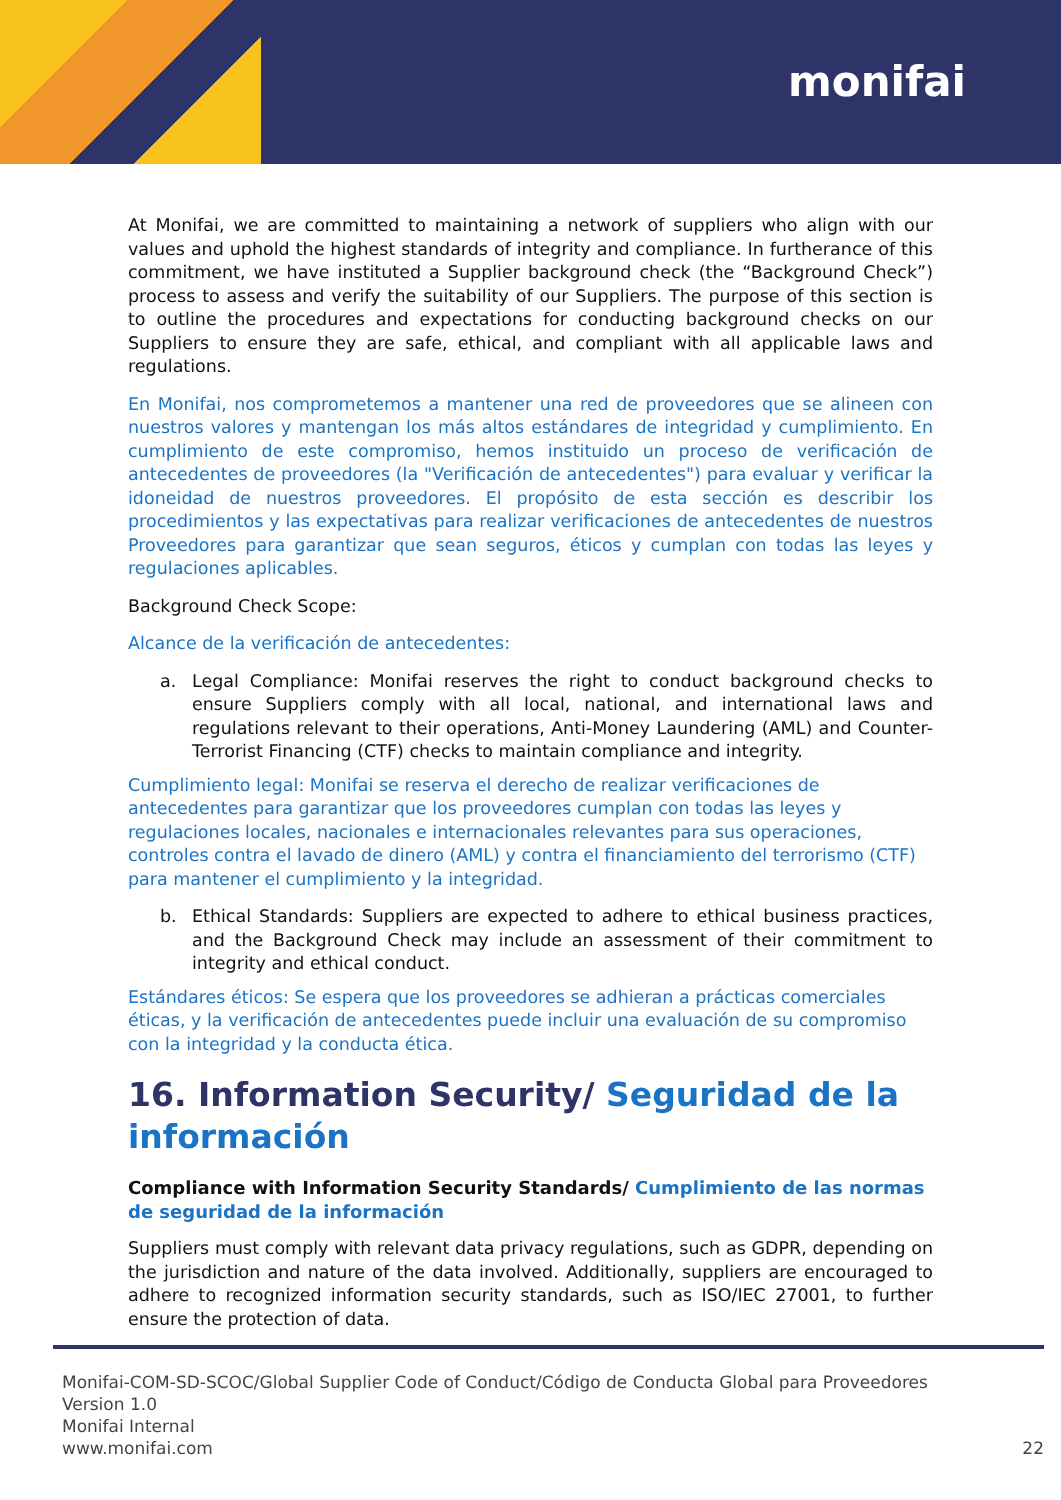monifai
At Monifai, we are committed to maintaining a network of suppliers who align with our values and uphold the highest standards of integrity and compliance. In furtherance of this commitment, we have instituted a Supplier background check (the “Background Check”) process to assess and verify the suitability of our Suppliers. The purpose of this section is to outline the procedures and expectations for conducting background checks on our Suppliers to ensure they are safe, ethical, and compliant with all applicable laws and regulations.
En Monifai, nos comprometemos a mantener una red de proveedores que se alineen con nuestros valores y mantengan los más altos estándares de integridad y cumplimiento. En cumplimiento de este compromiso, hemos instituido un proceso de verificación de antecedentes de proveedores (la "Verificación de antecedentes") para evaluar y verificar la idoneidad de nuestros proveedores. El propósito de esta sección es describir los procedimientos y las expectativas para realizar verificaciones de antecedentes de nuestros Proveedores para garantizar que sean seguros, éticos y cumplan con todas las leyes y regulaciones aplicables.
Background Check Scope:
Alcance de la verificación de antecedentes:
a. Legal Compliance: Monifai reserves the right to conduct background checks to ensure Suppliers comply with all local, national, and international laws and regulations relevant to their operations, Anti-Money Laundering (AML) and Counter-Terrorist Financing (CTF) checks to maintain compliance and integrity.
Cumplimiento legal: Monifai se reserva el derecho de realizar verificaciones de antecedentes para garantizar que los proveedores cumplan con todas las leyes y regulaciones locales, nacionales e internacionales relevantes para sus operaciones, controles contra el lavado de dinero (AML) y contra el financiamiento del terrorismo (CTF) para mantener el cumplimiento y la integridad.
b. Ethical Standards: Suppliers are expected to adhere to ethical business practices, and the Background Check may include an assessment of their commitment to integrity and ethical conduct.
Estándares éticos: Se espera que los proveedores se adhieran a prácticas comerciales éticas, y la verificación de antecedentes puede incluir una evaluación de su compromiso con la integridad y la conducta ética.
16. Information Security/ Seguridad de la información
Compliance with Information Security Standards/ Cumplimiento de las normas de seguridad de la información
Suppliers must comply with relevant data privacy regulations, such as GDPR, depending on the jurisdiction and nature of the data involved. Additionally, suppliers are encouraged to adhere to recognized information security standards, such as ISO/IEC 27001, to further ensure the protection of data.
Monifai-COM-SD-SCOC/Global Supplier Code of Conduct/Código de Conducta Global para Proveedores
Version 1.0
Monifai Internal
www.monifai.com
22